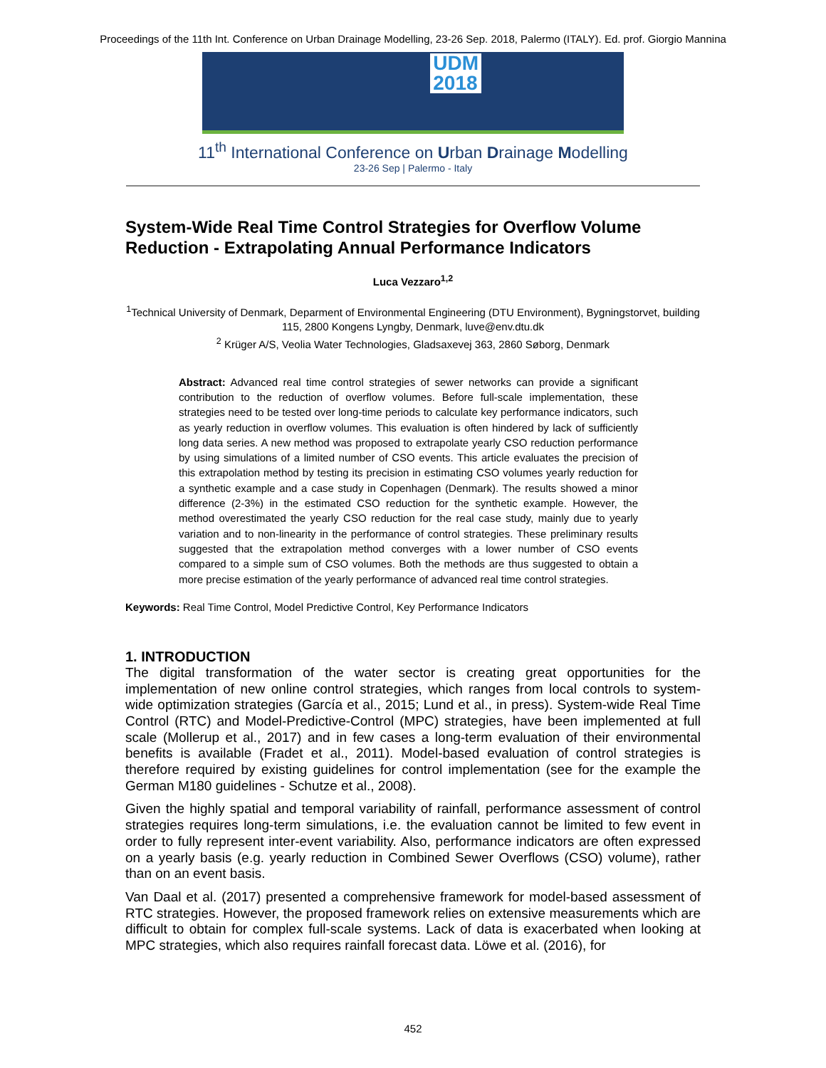Proceedings of the 11th Int. Conference on Urban Drainage Modelling, 23-26 Sep. 2018, Palermo (ITALY). Ed. prof. Giorgio Mannina
UDM
2018
11<sup>th</sup> International Conference on Urban Drainage Modelling
23-26 Sep | Palermo - Italy
System-Wide Real Time Control Strategies for Overflow Volume Reduction - Extrapolating Annual Performance Indicators
Luca Vezzaro<sup>1,2</sup>
<sup>1</sup> Technical University of Denmark, Deparment of Environmental Engineering (DTU Environment), Bygningstorvet, building 115, 2800 Kongens Lyngby, Denmark, luve@env.dtu.dk
<sup>2</sup> Krüger A/S, Veolia Water Technologies, Gladsaxevej 363, 2860 Søborg, Denmark
Abstract: Advanced real time control strategies of sewer networks can provide a significant contribution to the reduction of overflow volumes. Before full-scale implementation, these strategies need to be tested over long-time periods to calculate key performance indicators, such as yearly reduction in overflow volumes. This evaluation is often hindered by lack of sufficiently long data series. A new method was proposed to extrapolate yearly CSO reduction performance by using simulations of a limited number of CSO events. This article evaluates the precision of this extrapolation method by testing its precision in estimating CSO volumes yearly reduction for a synthetic example and a case study in Copenhagen (Denmark). The results showed a minor difference (2-3%) in the estimated CSO reduction for the synthetic example. However, the method overestimated the yearly CSO reduction for the real case study, mainly due to yearly variation and to non-linearity in the performance of control strategies. These preliminary results suggested that the extrapolation method converges with a lower number of CSO events compared to a simple sum of CSO volumes. Both the methods are thus suggested to obtain a more precise estimation of the yearly performance of advanced real time control strategies.
Keywords: Real Time Control, Model Predictive Control, Key Performance Indicators
1. INTRODUCTION
The digital transformation of the water sector is creating great opportunities for the implementation of new online control strategies, which ranges from local controls to system-wide optimization strategies (García et al., 2015; Lund et al., in press). System-wide Real Time Control (RTC) and Model-Predictive-Control (MPC) strategies, have been implemented at full scale (Mollerup et al., 2017) and in few cases a long-term evaluation of their environmental benefits is available (Fradet et al., 2011). Model-based evaluation of control strategies is therefore required by existing guidelines for control implementation (see for the example the German M180 guidelines - Schutze et al., 2008).
Given the highly spatial and temporal variability of rainfall, performance assessment of control strategies requires long-term simulations, i.e. the evaluation cannot be limited to few event in order to fully represent inter-event variability. Also, performance indicators are often expressed on a yearly basis (e.g. yearly reduction in Combined Sewer Overflows (CSO) volume), rather than on an event basis.
Van Daal et al. (2017) presented a comprehensive framework for model-based assessment of RTC strategies. However, the proposed framework relies on extensive measurements which are difficult to obtain for complex full-scale systems. Lack of data is exacerbated when looking at MPC strategies, which also requires rainfall forecast data. Löwe et al. (2016), for
452